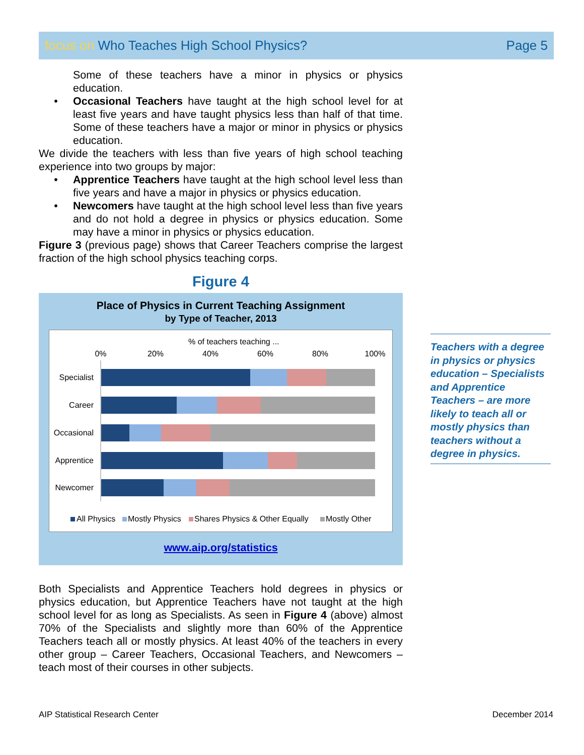focus on Who Teaches High School Physics?
Page 5
Some of these teachers have a minor in physics or physics education.
• Occasional Teachers have taught at the high school level for at least five years and have taught physics less than half of that time. Some of these teachers have a major or minor in physics or physics education.
We divide the teachers with less than five years of high school teaching experience into two groups by major:
• Apprentice Teachers have taught at the high school level less than five years and have a major in physics or physics education.
• Newcomers have taught at the high school level less than five years and do not hold a degree in physics or physics education. Some may have a minor in physics or physics education.
Figure 3 (previous page) shows that Career Teachers comprise the largest fraction of the high school physics teaching corps.
Figure 4
Place of Physics in Current Teaching Assignment
by Type of Teacher, 2013
% of teachers teaching ...
0%
20%
40%
60%
80%
100%
Specialist
Career
Occasional
Apprentice
Newcomer
All Physics
Mostly Physics
Shares Physics & Other Equally
Mostly Other
www.aip.org/statistics
Both Specialists and Apprentice Teachers hold degrees in physics or physics education, but Apprentice Teachers have not taught at the high school level for as long as Specialists. As seen in Figure 4 (above) almost 70% of the Specialists and slightly more than 60% of the Apprentice Teachers teach all or mostly physics. At least 40% of the teachers in every other group – Career Teachers, Occasional Teachers, and Newcomers – teach most of their courses in other subjects.
Teachers with a degree in physics or physics education – Specialists and Apprentice Teachers – are more likely to teach all or mostly physics than teachers without a degree in physics.
AIP Statistical Research Center
December 2014